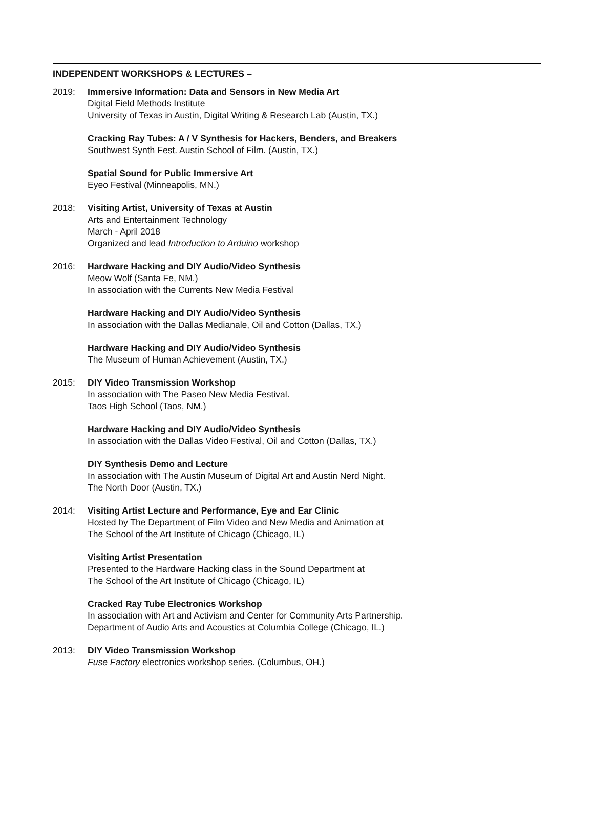INDEPENDENT WORKSHOPS & LECTURES –
2019: Immersive Information: Data and Sensors in New Media Art
Digital Field Methods Institute
University of Texas in Austin, Digital Writing & Research Lab (Austin, TX.)
Cracking Ray Tubes: A / V Synthesis for Hackers, Benders, and Breakers
Southwest Synth Fest. Austin School of Film. (Austin, TX.)
Spatial Sound for Public Immersive Art
Eyeo Festival (Minneapolis, MN.)
2018: Visiting Artist, University of Texas at Austin
Arts and Entertainment Technology
March - April 2018
Organized and lead Introduction to Arduino workshop
2016: Hardware Hacking and DIY Audio/Video Synthesis
Meow Wolf (Santa Fe, NM.)
In association with the Currents New Media Festival
Hardware Hacking and DIY Audio/Video Synthesis
In association with the Dallas Medianale, Oil and Cotton (Dallas, TX.)
Hardware Hacking and DIY Audio/Video Synthesis
The Museum of Human Achievement (Austin, TX.)
2015: DIY Video Transmission Workshop
In association with The Paseo New Media Festival.
Taos High School (Taos, NM.)
Hardware Hacking and DIY Audio/Video Synthesis
In association with the Dallas Video Festival, Oil and Cotton (Dallas, TX.)
DIY Synthesis Demo and Lecture
In association with The Austin Museum of Digital Art and Austin Nerd Night.
The North Door (Austin, TX.)
2014: Visiting Artist Lecture and Performance, Eye and Ear Clinic
Hosted by The Department of Film Video and New Media and Animation at
The School of the Art Institute of Chicago (Chicago, IL)
Visiting Artist Presentation
Presented to the Hardware Hacking class in the Sound Department at
The School of the Art Institute of Chicago (Chicago, IL)
Cracked Ray Tube Electronics Workshop
In association with Art and Activism and Center for Community Arts Partnership.
Department of Audio Arts and Acoustics at Columbia College (Chicago, IL.)
2013: DIY Video Transmission Workshop
Fuse Factory electronics workshop series. (Columbus, OH.)